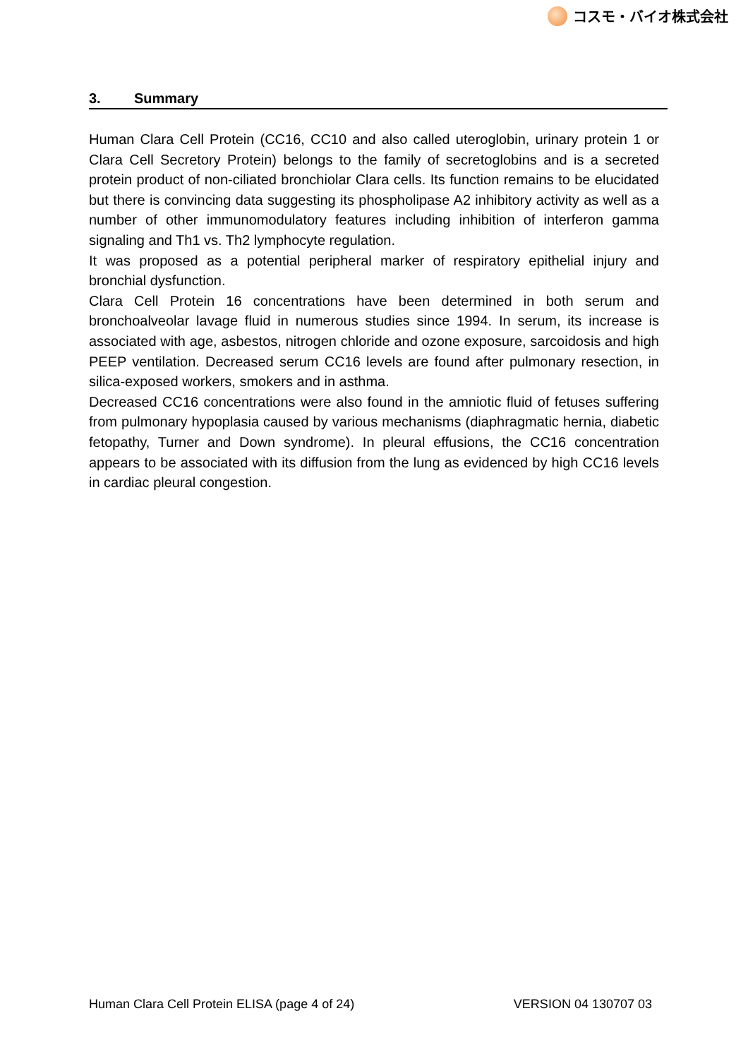コスモ・バイオ株式会社
3. Summary
Human Clara Cell Protein (CC16, CC10 and also called uteroglobin, urinary protein 1 or Clara Cell Secretory Protein) belongs to the family of secretoglobins and is a secreted protein product of non-ciliated bronchiolar Clara cells. Its function remains to be elucidated but there is convincing data suggesting its phospholipase A2 inhibitory activity as well as a number of other immunomodulatory features including inhibition of interferon gamma signaling and Th1 vs. Th2 lymphocyte regulation.
It was proposed as a potential peripheral marker of respiratory epithelial injury and bronchial dysfunction.
Clara Cell Protein 16 concentrations have been determined in both serum and bronchoalveolar lavage fluid in numerous studies since 1994. In serum, its increase is associated with age, asbestos, nitrogen chloride and ozone exposure, sarcoidosis and high PEEP ventilation. Decreased serum CC16 levels are found after pulmonary resection, in silica-exposed workers, smokers and in asthma.
Decreased CC16 concentrations were also found in the amniotic fluid of fetuses suffering from pulmonary hypoplasia caused by various mechanisms (diaphragmatic hernia, diabetic fetopathy, Turner and Down syndrome). In pleural effusions, the CC16 concentration appears to be associated with its diffusion from the lung as evidenced by high CC16 levels in cardiac pleural congestion.
Human Clara Cell Protein ELISA (page 4 of 24) VERSION 04 130707 03